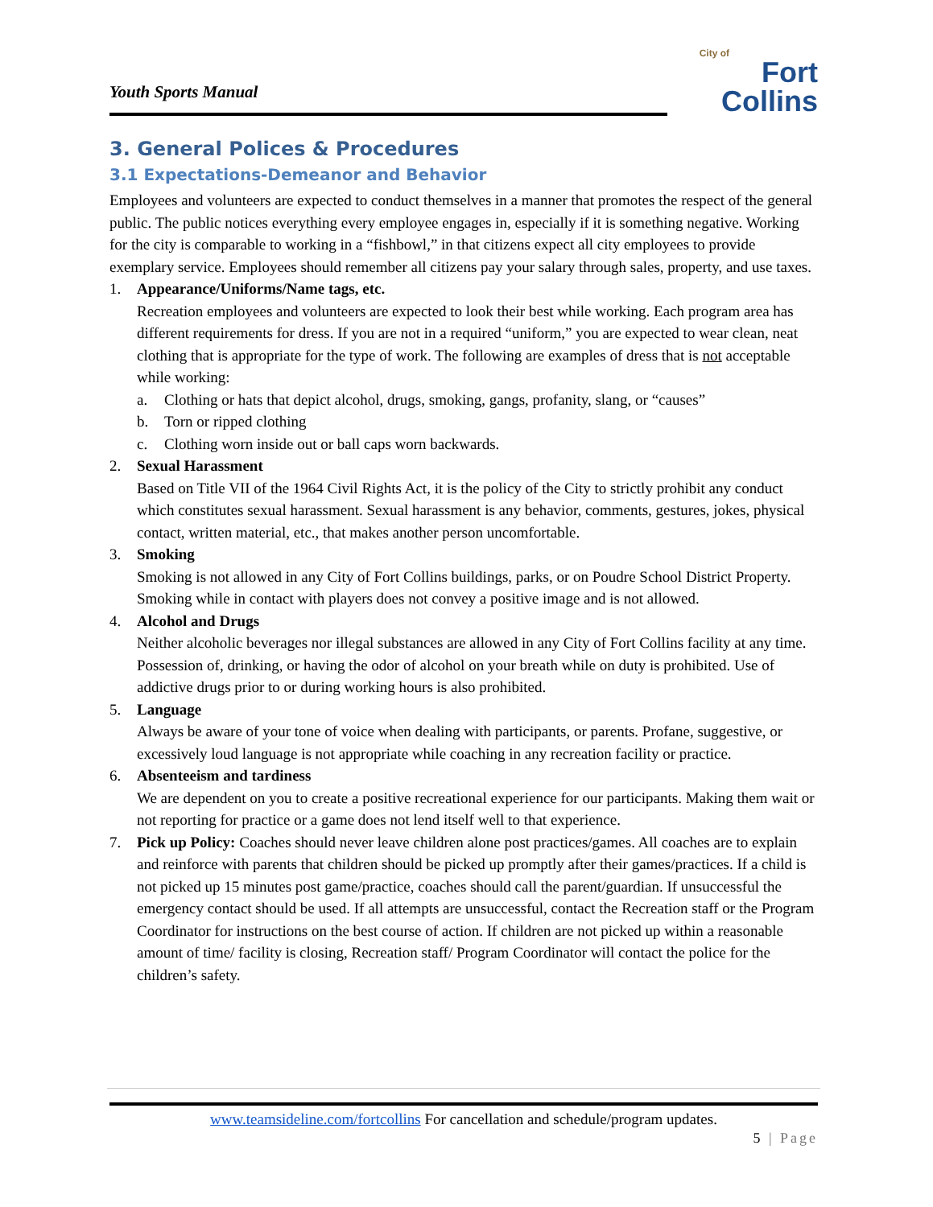Youth Sports Manual
City of
Fort Collins
3. General Polices & Procedures
3.1 Expectations-Demeanor and Behavior
Employees and volunteers are expected to conduct themselves in a manner that promotes the respect of the general public. The public notices everything every employee engages in, especially if it is something negative. Working for the city is comparable to working in a “fishbowl,” in that citizens expect all city employees to provide exemplary service. Employees should remember all citizens pay your salary through sales, property, and use taxes.
1. Appearance/Uniforms/Name tags, etc.
Recreation employees and volunteers are expected to look their best while working. Each program area has different requirements for dress. If you are not in a required “uniform,” you are expected to wear clean, neat clothing that is appropriate for the type of work. The following are examples of dress that is not acceptable while working:
a. Clothing or hats that depict alcohol, drugs, smoking, gangs, profanity, slang, or “causes”
b. Torn or ripped clothing
c. Clothing worn inside out or ball caps worn backwards.
2. Sexual Harassment
Based on Title VII of the 1964 Civil Rights Act, it is the policy of the City to strictly prohibit any conduct which constitutes sexual harassment. Sexual harassment is any behavior, comments, gestures, jokes, physical contact, written material, etc., that makes another person uncomfortable.
3. Smoking
Smoking is not allowed in any City of Fort Collins buildings, parks, or on Poudre School District Property. Smoking while in contact with players does not convey a positive image and is not allowed.
4. Alcohol and Drugs
Neither alcoholic beverages nor illegal substances are allowed in any City of Fort Collins facility at any time. Possession of, drinking, or having the odor of alcohol on your breath while on duty is prohibited. Use of addictive drugs prior to or during working hours is also prohibited.
5. Language
Always be aware of your tone of voice when dealing with participants, or parents. Profane, suggestive, or excessively loud language is not appropriate while coaching in any recreation facility or practice.
6. Absenteeism and tardiness
We are dependent on you to create a positive recreational experience for our participants. Making them wait or not reporting for practice or a game does not lend itself well to that experience.
7. Pick up Policy: Coaches should never leave children alone post practices/games. All coaches are to explain and reinforce with parents that children should be picked up promptly after their games/practices. If a child is not picked up 15 minutes post game/practice, coaches should call the parent/guardian. If unsuccessful the emergency contact should be used. If all attempts are unsuccessful, contact the Recreation staff or the Program Coordinator for instructions on the best course of action. If children are not picked up within a reasonable amount of time/ facility is closing, Recreation staff/ Program Coordinator will contact the police for the children’s safety.
www.teamsideline.com/fortcollins For cancellation and schedule/program updates.
5 | Page